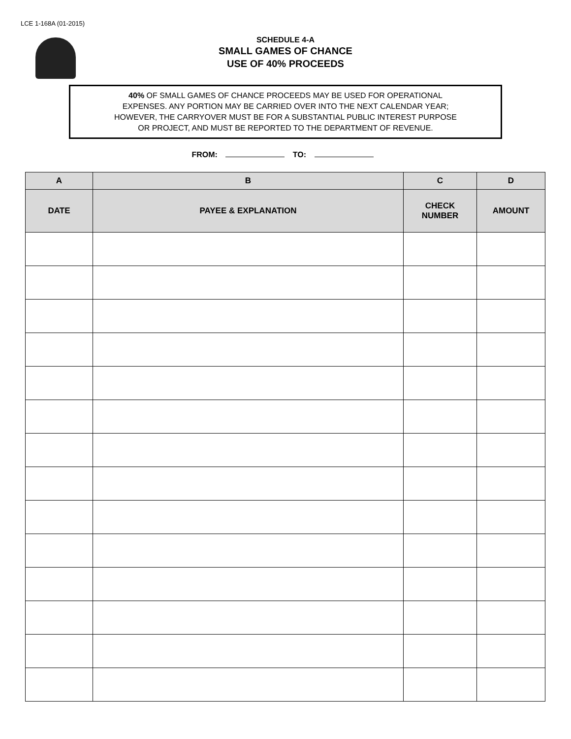LCE 1-168A (01-2015)
SCHEDULE 4-A
SMALL GAMES OF CHANCE
USE OF 40% PROCEEDS
40% OF SMALL GAMES OF CHANCE PROCEEDS MAY BE USED FOR OPERATIONAL
EXPENSES. ANY PORTION MAY BE CARRIED OVER INTO THE NEXT CALENDAR YEAR;
HOWEVER, THE CARRYOVER MUST BE FOR A SUBSTANTIAL PUBLIC INTEREST PURPOSE
OR PROJECT, AND MUST BE REPORTED TO THE DEPARTMENT OF REVENUE.
FROM: TO:
| A | B | C | D |
| --- | --- | --- | --- |
| DATE | PAYEE & EXPLANATION | CHECK NUMBER | AMOUNT |